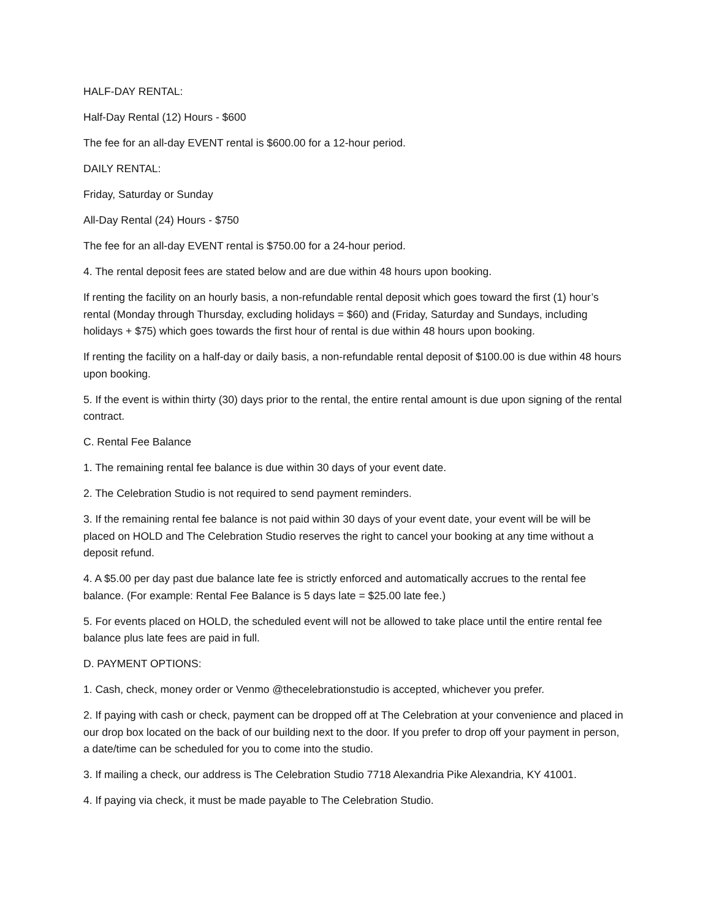HALF-DAY RENTAL:
Half-Day Rental (12) Hours - $600
The fee for an all-day EVENT rental is $600.00 for a 12-hour period.
DAILY RENTAL:
Friday, Saturday or Sunday
All-Day Rental (24) Hours - $750
The fee for an all-day EVENT rental is $750.00 for a 24-hour period.
4. The rental deposit fees are stated below and are due within 48 hours upon booking.
If renting the facility on an hourly basis, a non-refundable rental deposit which goes toward the first (1) hour’s rental (Monday through Thursday, excluding holidays = $60) and (Friday, Saturday and Sundays, including holidays + $75) which goes towards the first hour of rental is due within 48 hours upon booking.
If renting the facility on a half-day or daily basis, a non-refundable rental deposit of $100.00 is due within 48 hours upon booking.
5. If the event is within thirty (30) days prior to the rental, the entire rental amount is due upon signing of the rental contract.
C. Rental Fee Balance
1. The remaining rental fee balance is due within 30 days of your event date.
2. The Celebration Studio is not required to send payment reminders.
3. If the remaining rental fee balance is not paid within 30 days of your event date, your event will be will be placed on HOLD and The Celebration Studio reserves the right to cancel your booking at any time without a deposit refund.
4. A $5.00 per day past due balance late fee is strictly enforced and automatically accrues to the rental fee balance. (For example: Rental Fee Balance is 5 days late = $25.00 late fee.)
5. For events placed on HOLD, the scheduled event will not be allowed to take place until the entire rental fee balance plus late fees are paid in full.
D. PAYMENT OPTIONS:
1. Cash, check, money order or Venmo @thecelebrationstudio is accepted, whichever you prefer.
2. If paying with cash or check, payment can be dropped off at The Celebration at your convenience and placed in our drop box located on the back of our building next to the door. If you prefer to drop off your payment in person, a date/time can be scheduled for you to come into the studio.
3. If mailing a check, our address is The Celebration Studio 7718 Alexandria Pike Alexandria, KY 41001.
4. If paying via check, it must be made payable to The Celebration Studio.